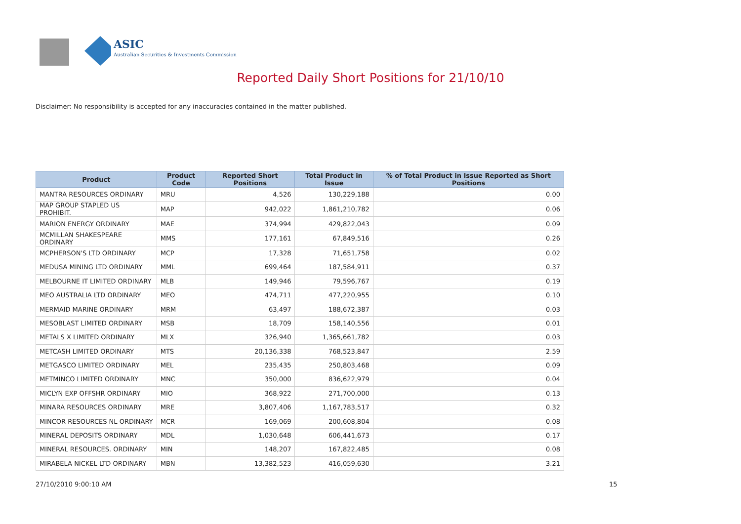ASIC
Australian Securities & Investments Commission
Reported Daily Short Positions for 21/10/10
Disclaimer: No responsibility is accepted for any inaccuracies contained in the matter published.
| Product | Product Code | Reported Short Positions | Total Product in Issue | % of Total Product in Issue Reported as Short Positions |
| --- | --- | --- | --- | --- |
| MANTRA RESOURCES ORDINARY | MRU | 4,526 | 130,229,188 | 0.00 |
| MAP GROUP STAPLED US PROHIBIT. | MAP | 942,022 | 1,861,210,782 | 0.06 |
| MARION ENERGY ORDINARY | MAE | 374,994 | 429,822,043 | 0.09 |
| MCMILLAN SHAKESPEARE ORDINARY | MMS | 177,161 | 67,849,516 | 0.26 |
| MCPHERSON'S LTD ORDINARY | MCP | 17,328 | 71,651,758 | 0.02 |
| MEDUSA MINING LTD ORDINARY | MML | 699,464 | 187,584,911 | 0.37 |
| MELBOURNE IT LIMITED ORDINARY | MLB | 149,946 | 79,596,767 | 0.19 |
| MEO AUSTRALIA LTD ORDINARY | MEO | 474,711 | 477,220,955 | 0.10 |
| MERMAID MARINE ORDINARY | MRM | 63,497 | 188,672,387 | 0.03 |
| MESOBLAST LIMITED ORDINARY | MSB | 18,709 | 158,140,556 | 0.01 |
| METALS X LIMITED ORDINARY | MLX | 326,940 | 1,365,661,782 | 0.03 |
| METCASH LIMITED ORDINARY | MTS | 20,136,338 | 768,523,847 | 2.59 |
| METGASCO LIMITED ORDINARY | MEL | 235,435 | 250,803,468 | 0.09 |
| METMINCO LIMITED ORDINARY | MNC | 350,000 | 836,622,979 | 0.04 |
| MICLYN EXP OFFSHR ORDINARY | MIO | 368,922 | 271,700,000 | 0.13 |
| MINARA RESOURCES ORDINARY | MRE | 3,807,406 | 1,167,783,517 | 0.32 |
| MINCOR RESOURCES NL ORDINARY | MCR | 169,069 | 200,608,804 | 0.08 |
| MINERAL DEPOSITS ORDINARY | MDL | 1,030,648 | 606,441,673 | 0.17 |
| MINERAL RESOURCES. ORDINARY | MIN | 148,207 | 167,822,485 | 0.08 |
| MIRABELA NICKEL LTD ORDINARY | MBN | 13,382,523 | 416,059,630 | 3.21 |
27/10/2010 9:00:10 AM 15